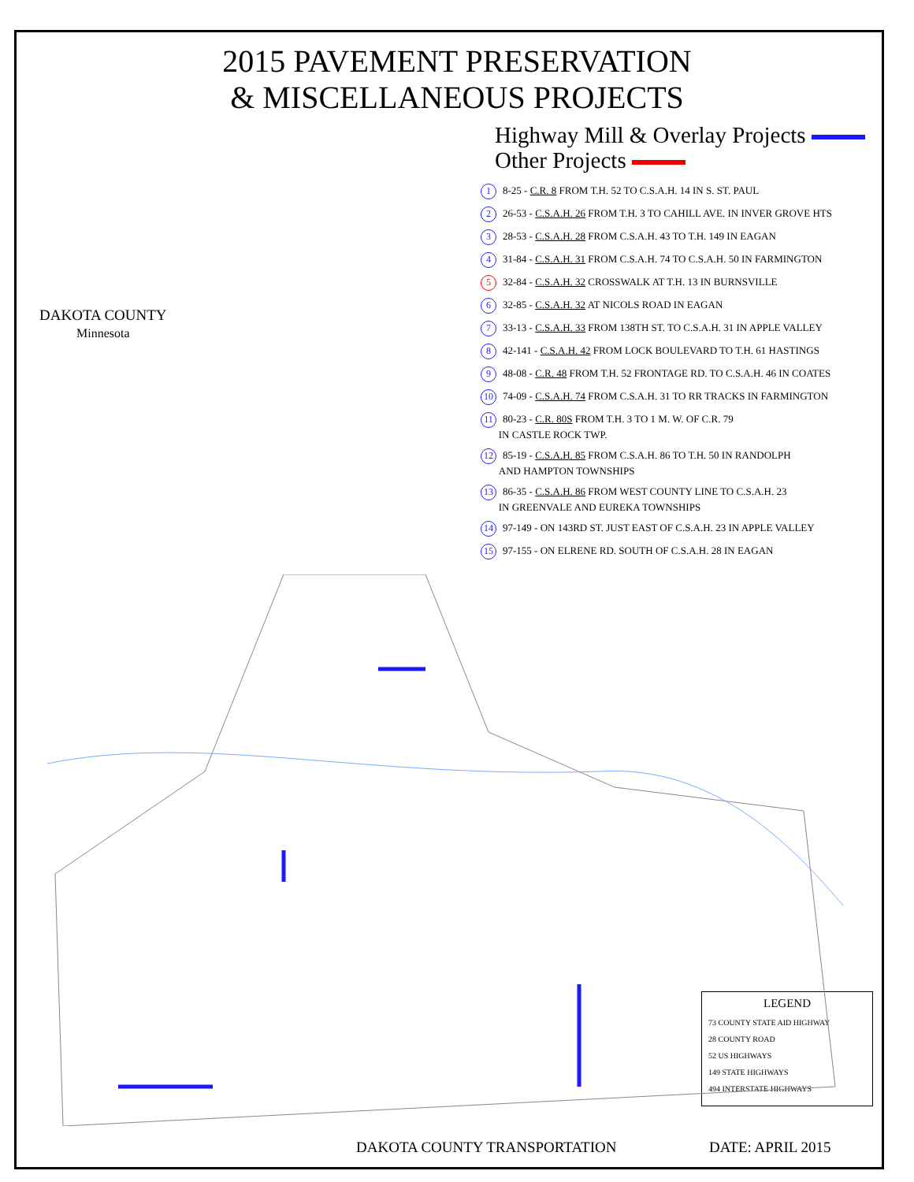2015 PAVEMENT PRESERVATION
& MISCELLANEOUS PROJECTS
Highway Mill & Overlay Projects
Other Projects
DAKOTA COUNTY
Minnesota
1 8-25 - C.R. 8 FROM T.H. 52 TO C.S.A.H. 14 IN S. ST. PAUL
2 26-53 - C.S.A.H. 26 FROM T.H. 3 TO CAHILL AVE. IN INVER GROVE HTS
3 28-53 - C.S.A.H. 28 FROM C.S.A.H. 43 TO T.H. 149 IN EAGAN
4 31-84 - C.S.A.H. 31 FROM C.S.A.H. 74 TO C.S.A.H. 50 IN FARMINGTON
5 32-84 - C.S.A.H. 32 CROSSWALK AT T.H. 13 IN BURNSVILLE
6 32-85 - C.S.A.H. 32 AT NICOLS ROAD IN EAGAN
7 33-13 - C.S.A.H. 33 FROM 138TH ST. TO C.S.A.H. 31 IN APPLE VALLEY
8 42-141 - C.S.A.H. 42 FROM LOCK BOULEVARD TO T.H. 61 HASTINGS
9 48-08 - C.R. 48 FROM T.H. 52 FRONTAGE RD. TO C.S.A.H. 46 IN COATES
10 74-09 - C.S.A.H. 74 FROM C.S.A.H. 31 TO RR TRACKS IN FARMINGTON
11 80-23 - C.R. 80S FROM T.H. 3 TO 1 M. W. OF C.R. 79
IN CASTLE ROCK TWP.
12 85-19 - C.S.A.H. 85 FROM C.S.A.H. 86 TO T.H. 50 IN RANDOLPH
AND HAMPTON TOWNSHIPS
13 86-35 - C.S.A.H. 86 FROM WEST COUNTY LINE TO C.S.A.H. 23
IN GREENVALE AND EUREKA TOWNSHIPS
14 97-149 - ON 143RD ST. JUST EAST OF C.S.A.H. 23 IN APPLE VALLEY
15 97-155 - ON ELRENE RD. SOUTH OF C.S.A.H. 28 IN EAGAN
LEGEND
73 COUNTY STATE AID HIGHWAY
28 COUNTY ROAD
52 US HIGHWAYS
149 STATE HIGHWAYS
494 INTERSTATE HIGHWAYS
DAKOTA COUNTY TRANSPORTATION DATE: APRIL 2015